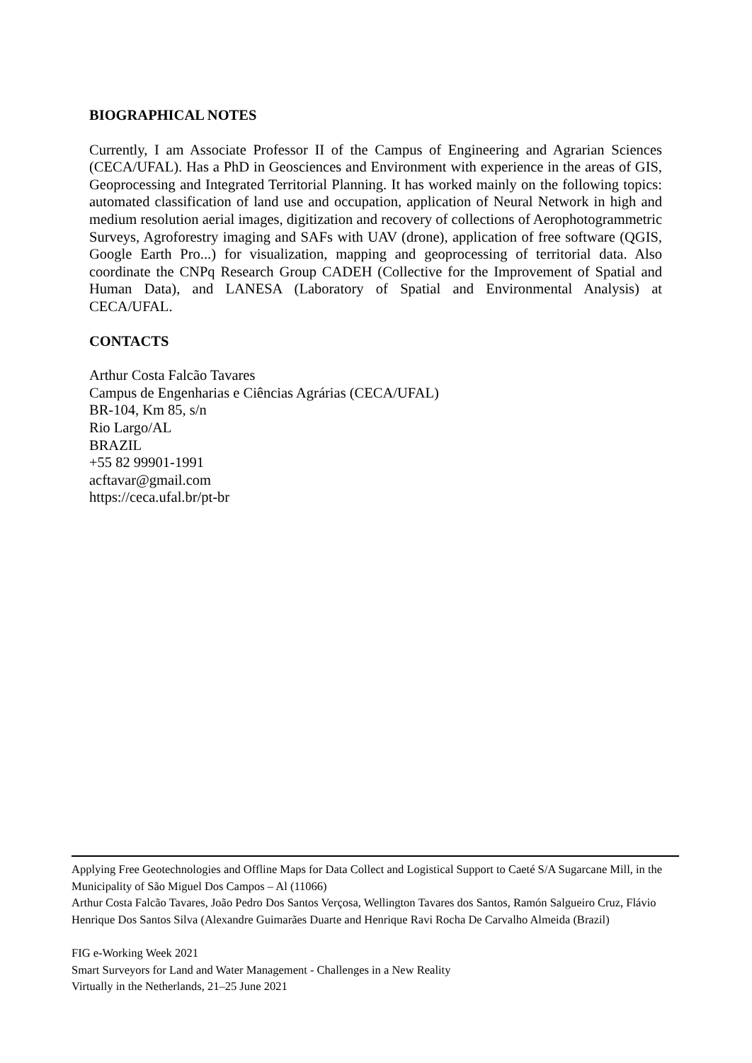BIOGRAPHICAL NOTES
Currently, I am Associate Professor II of the Campus of Engineering and Agrarian Sciences (CECA/UFAL). Has a PhD in Geosciences and Environment with experience in the areas of GIS, Geoprocessing and Integrated Territorial Planning. It has worked mainly on the following topics: automated classification of land use and occupation, application of Neural Network in high and medium resolution aerial images, digitization and recovery of collections of Aerophotogrammetric Surveys, Agroforestry imaging and SAFs with UAV (drone), application of free software (QGIS, Google Earth Pro...) for visualization, mapping and geoprocessing of territorial data. Also coordinate the CNPq Research Group CADEH (Collective for the Improvement of Spatial and Human Data), and LANESA (Laboratory of Spatial and Environmental Analysis) at CECA/UFAL.
CONTACTS
Arthur Costa Falcão Tavares
Campus de Engenharias e Ciências Agrárias (CECA/UFAL)
BR-104, Km 85, s/n
Rio Largo/AL
BRAZIL
+55 82 99901-1991
acftavar@gmail.com
https://ceca.ufal.br/pt-br
Applying Free Geotechnologies and Offline Maps for Data Collect and Logistical Support to Caeté S/A Sugarcane Mill, in the Municipality of São Miguel Dos Campos – Al (11066)
Arthur Costa Falcão Tavares, João Pedro Dos Santos Verçosa, Wellington Tavares dos Santos, Ramón Salgueiro Cruz, Flávio Henrique Dos Santos Silva (Alexandre Guimarães Duarte and Henrique Ravi Rocha De Carvalho Almeida (Brazil)
FIG e-Working Week 2021
Smart Surveyors for Land and Water Management - Challenges in a New Reality
Virtually in the Netherlands, 21–25 June 2021